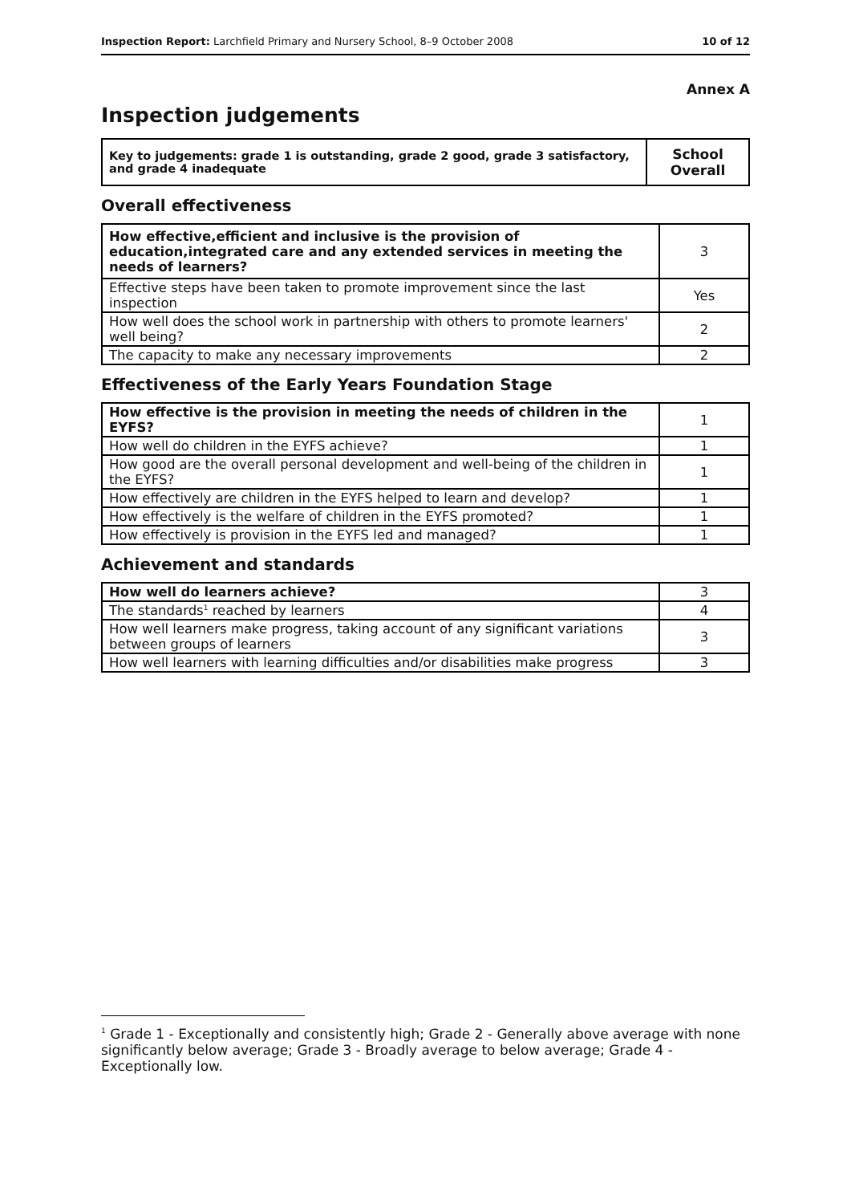Inspection Report: Larchfield Primary and Nursery School, 8–9 October 2008 10 of 12
Annex A
Inspection judgements
| Key to judgements: grade 1 is outstanding, grade 2 good, grade 3 satisfactory, and grade 4 inadequate | School Overall |
Overall effectiveness
| How effective,efficient and inclusive is the provision of education,integrated care and any extended services in meeting the needs of learners? | 3 |
| Effective steps have been taken to promote improvement since the last inspection | Yes |
| How well does the school work in partnership with others to promote learners' well being? | 2 |
| The capacity to make any necessary improvements | 2 |
Effectiveness of the Early Years Foundation Stage
| How effective is the provision in meeting the needs of children in the EYFS? | 1 |
| How well do children in the EYFS achieve? | 1 |
| How good are the overall personal development and well-being of the children in the EYFS? | 1 |
| How effectively are children in the EYFS helped to learn and develop? | 1 |
| How effectively is the welfare of children in the EYFS promoted? | 1 |
| How effectively is provision in the EYFS led and managed? | 1 |
Achievement and standards
| How well do learners achieve? | 3 |
| The standards<sup>1</sup> reached by learners | 4 |
| How well learners make progress, taking account of any significant variations between groups of learners | 3 |
| How well learners with learning difficulties and/or disabilities make progress | 3 |
<sup>1</sup> Grade 1 - Exceptionally and consistently high; Grade 2 - Generally above average with none significantly below average; Grade 3 - Broadly average to below average; Grade 4 - Exceptionally low.